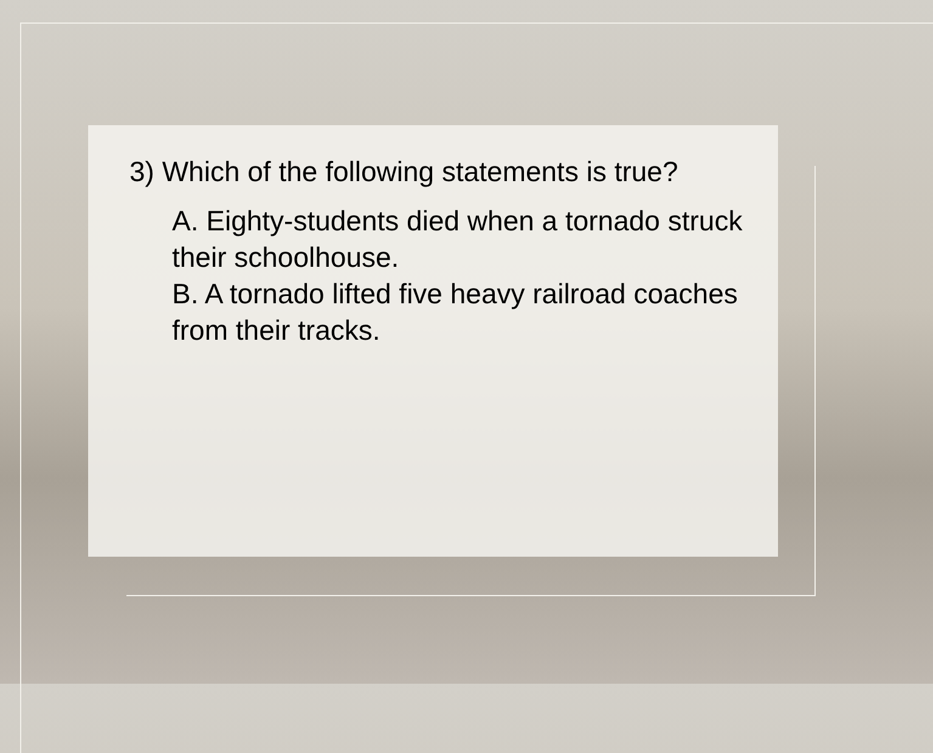3) Which of the following statements is true?
A. Eighty-students died when a tornado struck their schoolhouse.
B. A tornado lifted five heavy railroad coaches from their tracks.